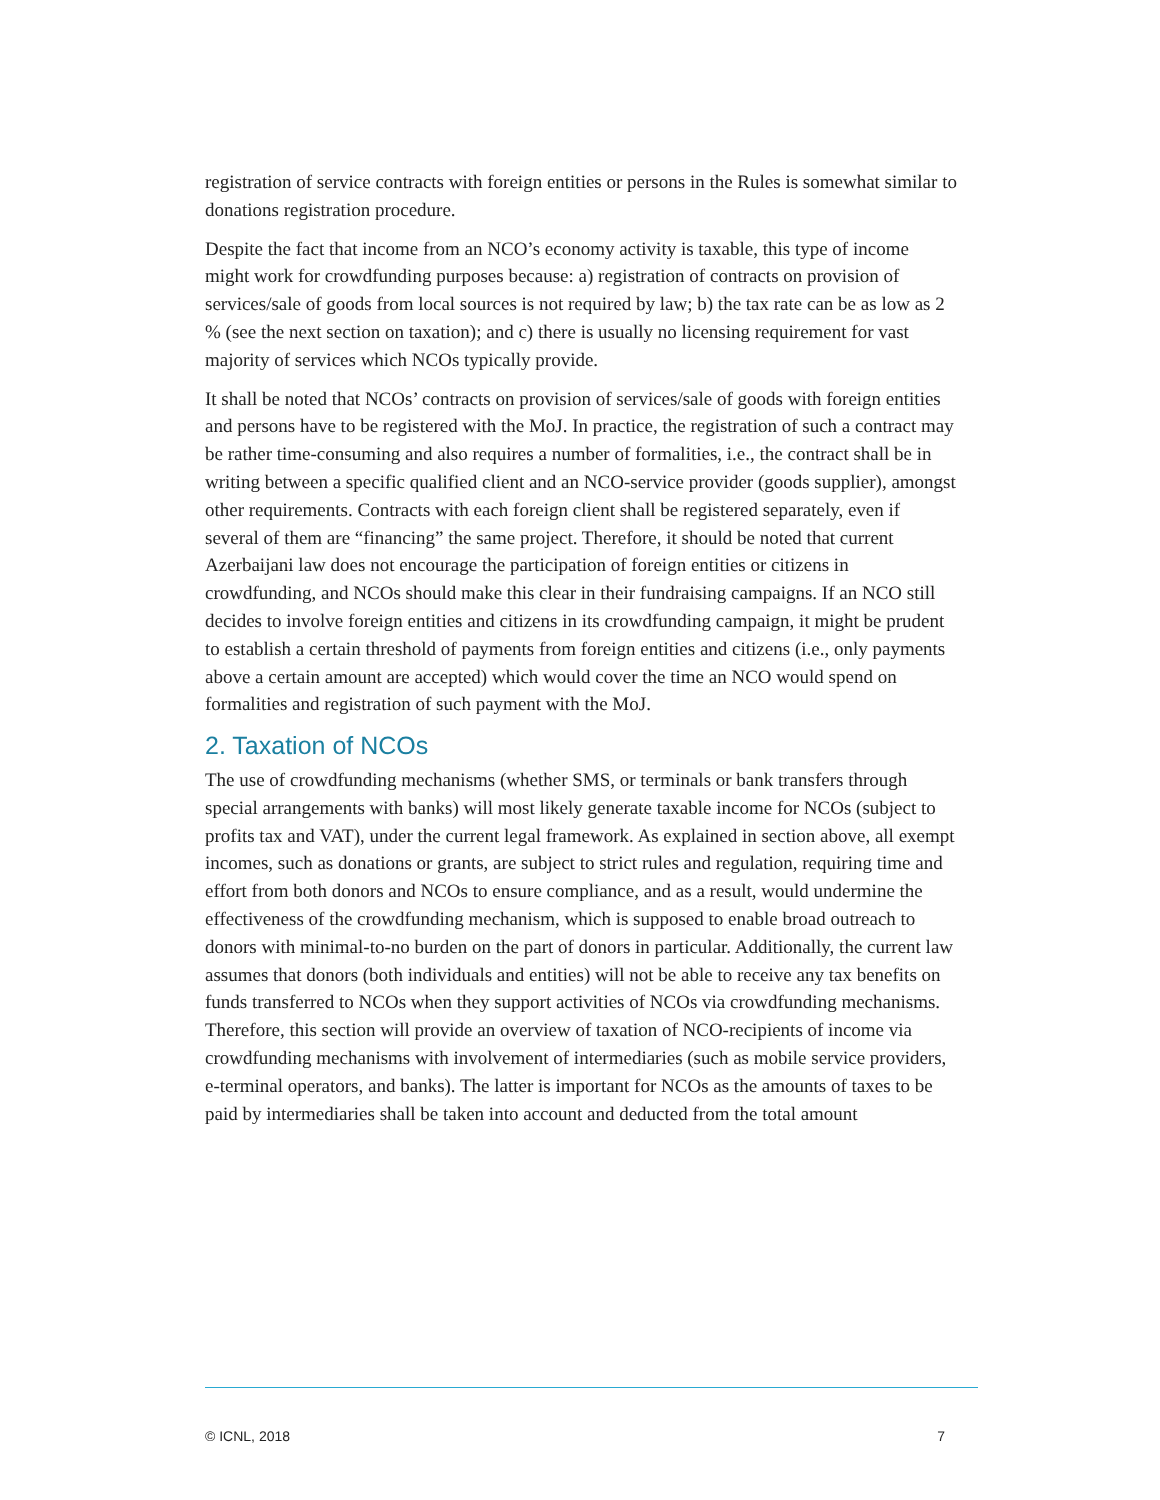registration of service contracts with foreign entities or persons in the Rules is somewhat similar to donations registration procedure.
Despite the fact that income from an NCO’s economy activity is taxable, this type of income might work for crowdfunding purposes because: a) registration of contracts on provision of services/sale of goods from local sources is not required by law; b) the tax rate can be as low as 2 % (see the next section on taxation); and c) there is usually no licensing requirement for vast majority of services which NCOs typically provide.
It shall be noted that NCOs’ contracts on provision of services/sale of goods with foreign entities and persons have to be registered with the MoJ. In practice, the registration of such a contract may be rather time-consuming and also requires a number of formalities, i.e., the contract shall be in writing between a specific qualified client and an NCO-service provider (goods supplier), amongst other requirements. Contracts with each foreign client shall be registered separately, even if several of them are “financing” the same project. Therefore, it should be noted that current Azerbaijani law does not encourage the participation of foreign entities or citizens in crowdfunding, and NCOs should make this clear in their fundraising campaigns. If an NCO still decides to involve foreign entities and citizens in its crowdfunding campaign, it might be prudent to establish a certain threshold of payments from foreign entities and citizens (i.e., only payments above a certain amount are accepted) which would cover the time an NCO would spend on formalities and registration of such payment with the MoJ.
2. Taxation of NCOs
The use of crowdfunding mechanisms (whether SMS, or terminals or bank transfers through special arrangements with banks) will most likely generate taxable income for NCOs (subject to profits tax and VAT), under the current legal framework. As explained in section above, all exempt incomes, such as donations or grants, are subject to strict rules and regulation, requiring time and effort from both donors and NCOs to ensure compliance, and as a result, would undermine the effectiveness of the crowdfunding mechanism, which is supposed to enable broad outreach to donors with minimal-to-no burden on the part of donors in particular. Additionally, the current law assumes that donors (both individuals and entities) will not be able to receive any tax benefits on funds transferred to NCOs when they support activities of NCOs via crowdfunding mechanisms. Therefore, this section will provide an overview of taxation of NCO-recipients of income via crowdfunding mechanisms with involvement of intermediaries (such as mobile service providers, e-terminal operators, and banks). The latter is important for NCOs as the amounts of taxes to be paid by intermediaries shall be taken into account and deducted from the total amount
© ICNL, 2018 7